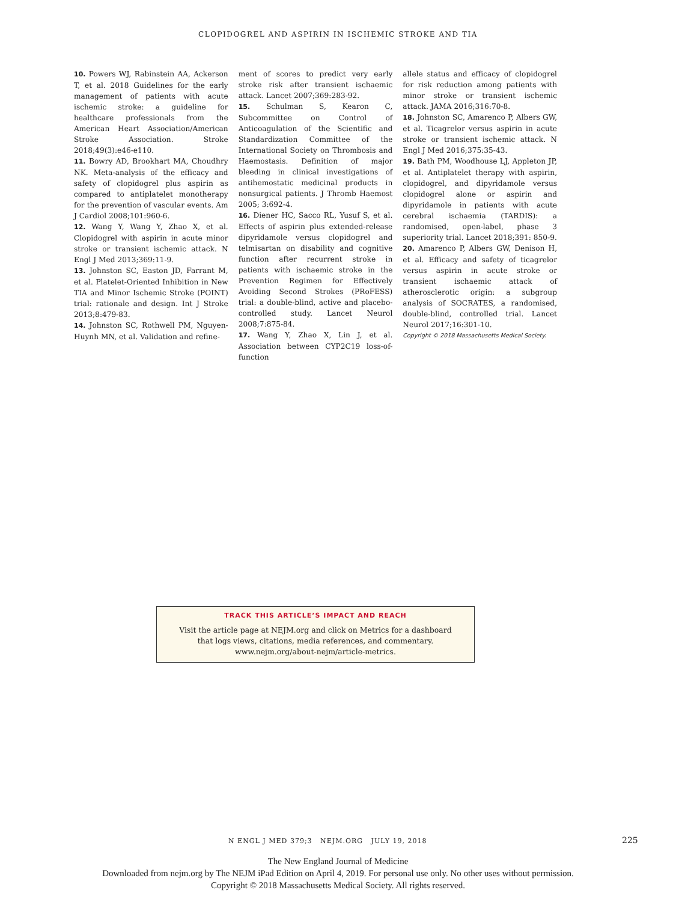CLOPIDOGREL AND ASPIRIN IN ISCHEMIC STROKE AND TIA
10. Powers WJ, Rabinstein AA, Ackerson T, et al. 2018 Guidelines for the early management of patients with acute ischemic stroke: a guideline for healthcare professionals from the American Heart Association/American Stroke Association. Stroke 2018;49(3):e46-e110.
11. Bowry AD, Brookhart MA, Choudhry NK. Meta-analysis of the efficacy and safety of clopidogrel plus aspirin as compared to antiplatelet monotherapy for the prevention of vascular events. Am J Cardiol 2008;101:960-6.
12. Wang Y, Wang Y, Zhao X, et al. Clopidogrel with aspirin in acute minor stroke or transient ischemic attack. N Engl J Med 2013;369:11-9.
13. Johnston SC, Easton JD, Farrant M, et al. Platelet-Oriented Inhibition in New TIA and Minor Ischemic Stroke (POINT) trial: rationale and design. Int J Stroke 2013;8:479-83.
14. Johnston SC, Rothwell PM, Nguyen-Huynh MN, et al. Validation and refine-
ment of scores to predict very early stroke risk after transient ischaemic attack. Lancet 2007;369:283-92.
15. Schulman S, Kearon C, Subcommittee on Control of Anticoagulation of the Scientific and Standardization Committee of the International Society on Thrombosis and Haemostasis. Definition of major bleeding in clinical investigations of antihemostatic medicinal products in nonsurgical patients. J Thromb Haemost 2005; 3:692-4.
16. Diener HC, Sacco RL, Yusuf S, et al. Effects of aspirin plus extended-release dipyridamole versus clopidogrel and telmisartan on disability and cognitive function after recurrent stroke in patients with ischaemic stroke in the Prevention Regimen for Effectively Avoiding Second Strokes (PRoFESS) trial: a double-blind, active and placebo-controlled study. Lancet Neurol 2008;7:875-84.
17. Wang Y, Zhao X, Lin J, et al. Association between CYP2C19 loss-of-function
allele status and efficacy of clopidogrel for risk reduction among patients with minor stroke or transient ischemic attack. JAMA 2016;316:70-8.
18. Johnston SC, Amarenco P, Albers GW, et al. Ticagrelor versus aspirin in acute stroke or transient ischemic attack. N Engl J Med 2016;375:35-43.
19. Bath PM, Woodhouse LJ, Appleton JP, et al. Antiplatelet therapy with aspirin, clopidogrel, and dipyridamole versus clopidogrel alone or aspirin and dipyridamole in patients with acute cerebral ischaemia (TARDIS): a randomised, open-label, phase 3 superiority trial. Lancet 2018;391: 850-9.
20. Amarenco P, Albers GW, Denison H, et al. Efficacy and safety of ticagrelor versus aspirin in acute stroke or transient ischaemic attack of atherosclerotic origin: a subgroup analysis of SOCRATES, a randomised, double-blind, controlled trial. Lancet Neurol 2017;16:301-10.
Copyright © 2018 Massachusetts Medical Society.
TRACK THIS ARTICLE’S IMPACT AND REACH
Visit the article page at NEJM.org and click on Metrics for a dashboard
that logs views, citations, media references, and commentary.
www.nejm.org/about-nejm/article-metrics.
N ENGL J MED 379;3 NEJM.ORG JULY 19, 2018
225
The New England Journal of Medicine
Downloaded from nejm.org by The NEJM iPad Edition on April 4, 2019. For personal use only. No other uses without permission.
Copyright © 2018 Massachusetts Medical Society. All rights reserved.